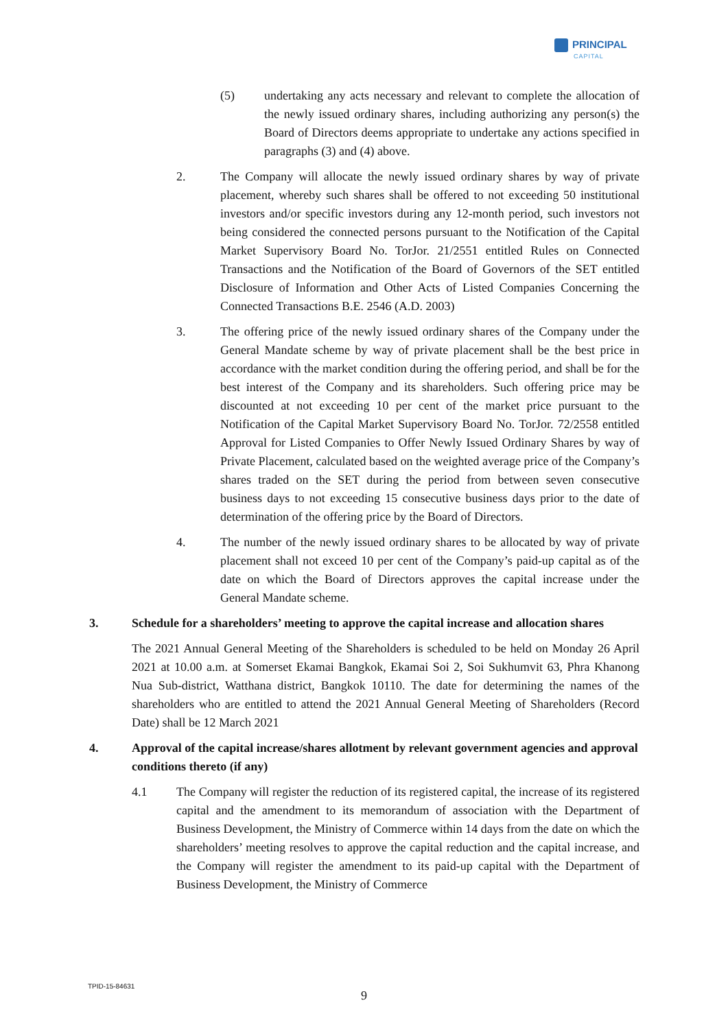PRINCIPAL
CAPITAL
(5) undertaking any acts necessary and relevant to complete the allocation of the newly issued ordinary shares, including authorizing any person(s) the Board of Directors deems appropriate to undertake any actions specified in paragraphs (3) and (4) above.
2. The Company will allocate the newly issued ordinary shares by way of private placement, whereby such shares shall be offered to not exceeding 50 institutional investors and/or specific investors during any 12-month period, such investors not being considered the connected persons pursuant to the Notification of the Capital Market Supervisory Board No. TorJor. 21/2551 entitled Rules on Connected Transactions and the Notification of the Board of Governors of the SET entitled Disclosure of Information and Other Acts of Listed Companies Concerning the Connected Transactions B.E. 2546 (A.D. 2003)
3. The offering price of the newly issued ordinary shares of the Company under the General Mandate scheme by way of private placement shall be the best price in accordance with the market condition during the offering period, and shall be for the best interest of the Company and its shareholders. Such offering price may be discounted at not exceeding 10 per cent of the market price pursuant to the Notification of the Capital Market Supervisory Board No. TorJor. 72/2558 entitled Approval for Listed Companies to Offer Newly Issued Ordinary Shares by way of Private Placement, calculated based on the weighted average price of the Company’s shares traded on the SET during the period from between seven consecutive business days to not exceeding 15 consecutive business days prior to the date of determination of the offering price by the Board of Directors.
4. The number of the newly issued ordinary shares to be allocated by way of private placement shall not exceed 10 per cent of the Company’s paid-up capital as of the date on which the Board of Directors approves the capital increase under the General Mandate scheme.
3. Schedule for a shareholders’ meeting to approve the capital increase and allocation shares
The 2021 Annual General Meeting of the Shareholders is scheduled to be held on Monday 26 April 2021 at 10.00 a.m. at Somerset Ekamai Bangkok, Ekamai Soi 2, Soi Sukhumvit 63, Phra Khanong Nua Sub-district, Watthana district, Bangkok 10110. The date for determining the names of the shareholders who are entitled to attend the 2021 Annual General Meeting of Shareholders (Record Date) shall be 12 March 2021
4. Approval of the capital increase/shares allotment by relevant government agencies and approval conditions thereto (if any)
4.1 The Company will register the reduction of its registered capital, the increase of its registered capital and the amendment to its memorandum of association with the Department of Business Development, the Ministry of Commerce within 14 days from the date on which the shareholders’ meeting resolves to approve the capital reduction and the capital increase, and the Company will register the amendment to its paid-up capital with the Department of Business Development, the Ministry of Commerce
TPID-15-84631
9